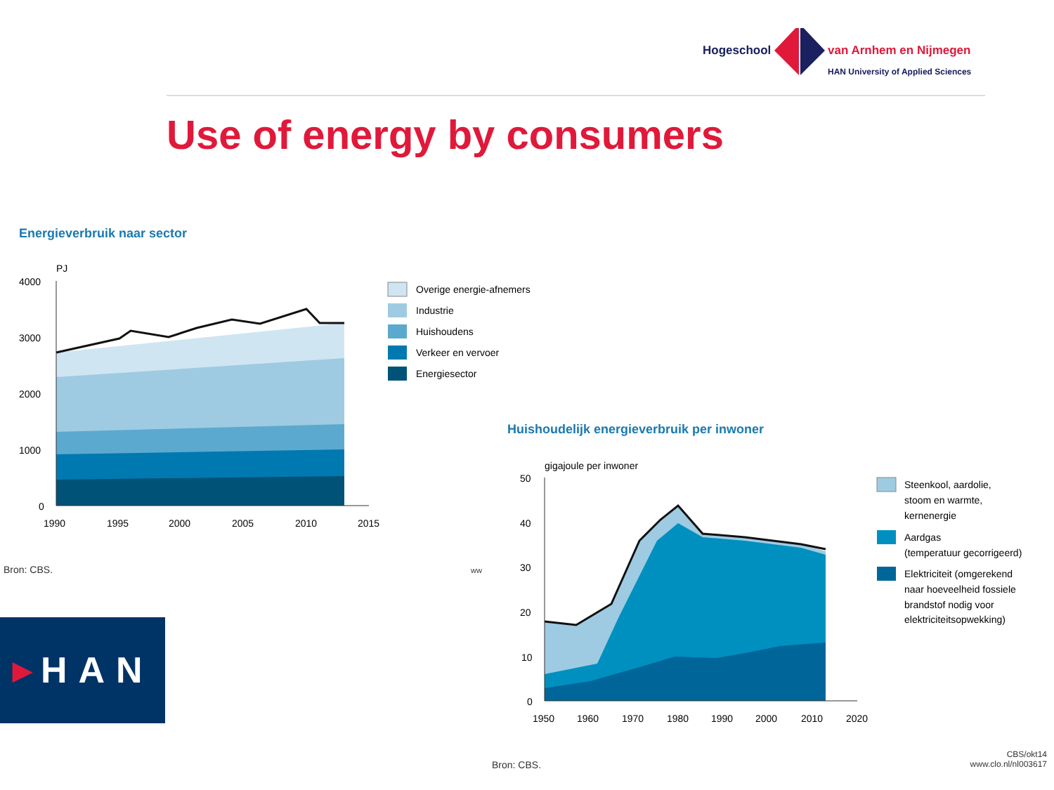Hogeschool
van Arnhem en Nijmegen
HAN University of Applied Sciences
Use of energy by consumers
Energieverbruik naar sector
PJ
4000
3000
2000
1000
0
1990
1995
2000
2005
2010
2015
Overige energie-afnemers
Industrie
Huishoudens
Verkeer en vervoer
Energiesector
Bron: CBS.
Huishoudelijk energieverbruik per inwoner
gigajoule per inwoner
50
40
30
20
10
0
1950
1960
1970
1980
1990
2000
2010
2020
Steenkool, aardolie,
stoom en warmte,
kernenergie
Aardgas
(temperatuur gecorrigeerd)
Elektriciteit (omgerekend
naar hoeveelheid fossiele
brandstof nodig voor
elektriciteitsopwekking)
ww
Bron: CBS.
CBS/okt14
www.clo.nl/nl003617
▶ HAN